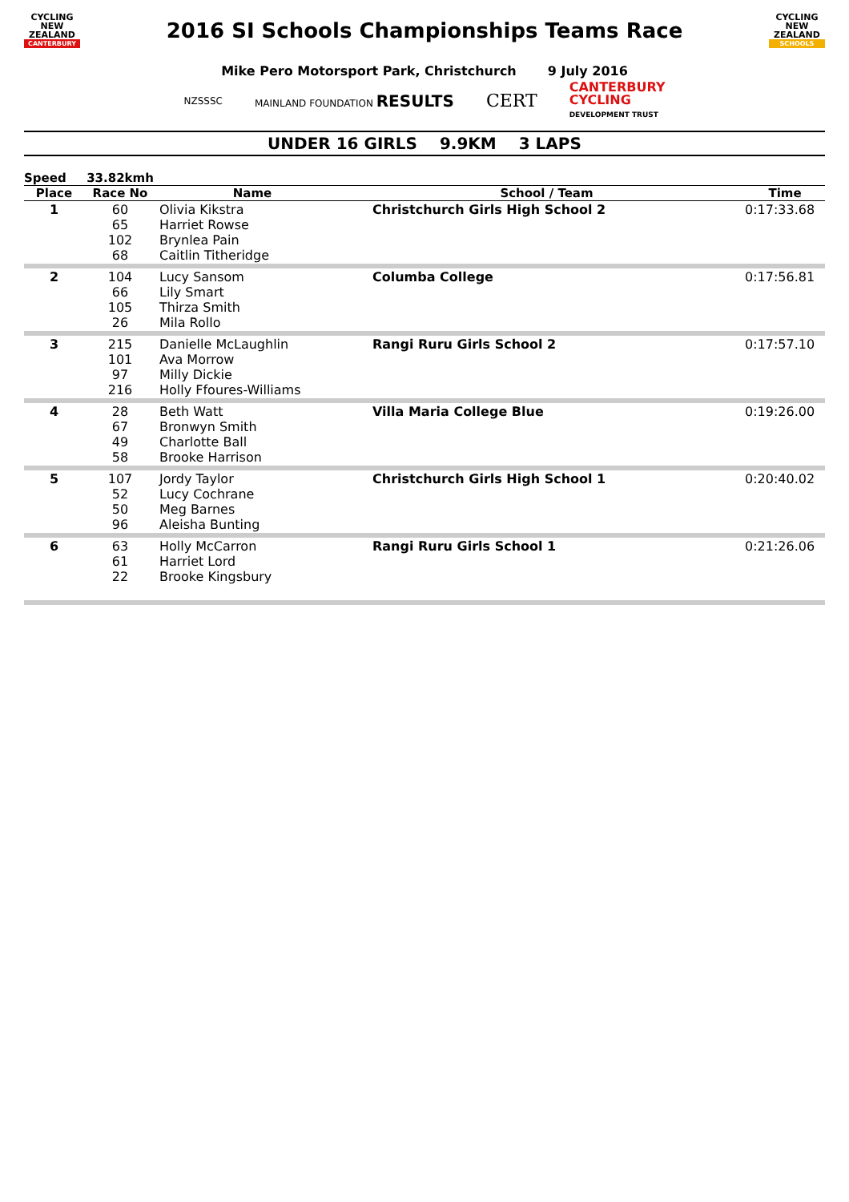CYCLING
NEW ZEALAND
CANTERBURY
2016 SI Schools Championships Teams Race
CYCLING
NEW ZEALAND
SCHOOLS
Mike Pero Motorsport Park, Christchurch 9 July 2016
NZSSSC MAINLAND FOUNDATION RESULTS CERT CANTERBURY
CYCLING
DEVELOPMENT TRUST
UNDER 16 GIRLS 9.9KM 3 LAPS
| Speed | 33.82kmh | | | |
| --- | --- | --- | --- | --- |
| Place | Race No | Name | School / Team | Time |
| 1 | 60 65 102 68 | Olivia Kikstra Harriet Rowse Brynlea Pain Caitlin Titheridge | Christchurch Girls High School 2 | 0:17:33.68 |
| 2 | 104 66 105 26 | Lucy Sansom Lily Smart Thirza Smith Mila Rollo | Columba College | 0:17:56.81 |
| 3 | 215 101 97 216 | Danielle McLaughlin Ava Morrow Milly Dickie Holly Ffoures-Williams | Rangi Ruru Girls School 2 | 0:17:57.10 |
| 4 | 28 67 49 58 | Beth Watt Bronwyn Smith Charlotte Ball Brooke Harrison | Villa Maria College Blue | 0:19:26.00 |
| 5 | 107 52 50 96 | Jordy Taylor Lucy Cochrane Meg Barnes Aleisha Bunting | Christchurch Girls High School 1 | 0:20:40.02 |
| 6 | 63 61 22 | Holly McCarron Harriet Lord Brooke Kingsbury | Rangi Ruru Girls School 1 | 0:21:26.06 |